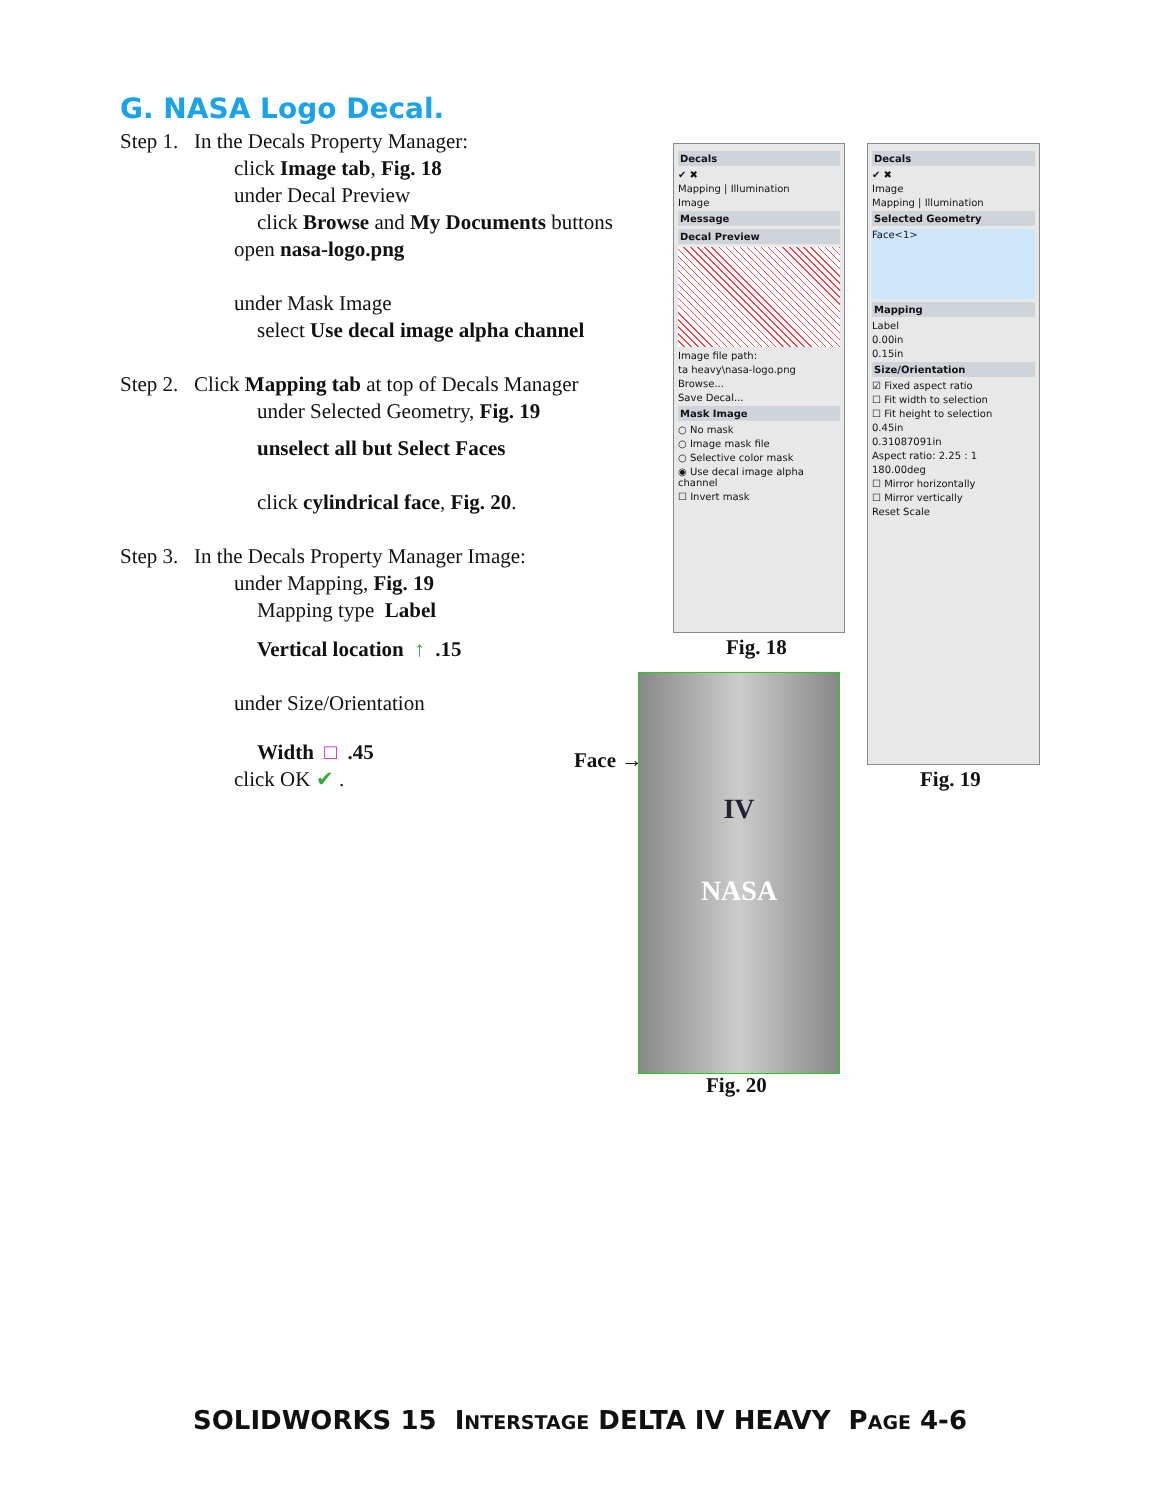G. NASA Logo Decal.
Step 1. In the Decals Property Manager:
click Image tab, Fig. 18
under Decal Preview
click Browse and My Documents buttons
open nasa-logo.png
under Mask Image
select Use decal image alpha channel
Step 2. Click Mapping tab at top of Decals Manager
under Selected Geometry, Fig. 19
unselect all but Select Faces
click cylindrical face, Fig. 20.
Step 3. In the Decals Property Manager Image:
under Mapping, Fig. 19
Mapping type Label
Vertical location ↑ .15
under Size/Orientation
Width □ .45
click OK ✔ .
Decals
✔ ✖
Mapping | Illumination
Image
Message
Decal Preview
Image file path:
ta heavy\nasa-logo.png
Browse...
Save Decal...
Mask Image
○ No mask
○ Image mask file
○ Selective color mask
◉ Use decal image alpha channel
☐ Invert mask
Fig. 18
Decals
✔ ✖
Image
Mapping | Illumination
Selected Geometry
Face<1>
Mapping
Label
0.00in
0.15in
Size/Orientation
☑ Fixed aspect ratio
☐ Fit width to selection
☐ Fit height to selection
0.45in
0.31087091in
Aspect ratio: 2.25 : 1
180.00deg
☐ Mirror horizontally
☐ Mirror vertically
Reset Scale
Fig. 19
Face →
IV
NASA
Fig. 20
SOLIDWORKS 15 INTERSTAGE DELTA IV HEAVY PAGE 4-6